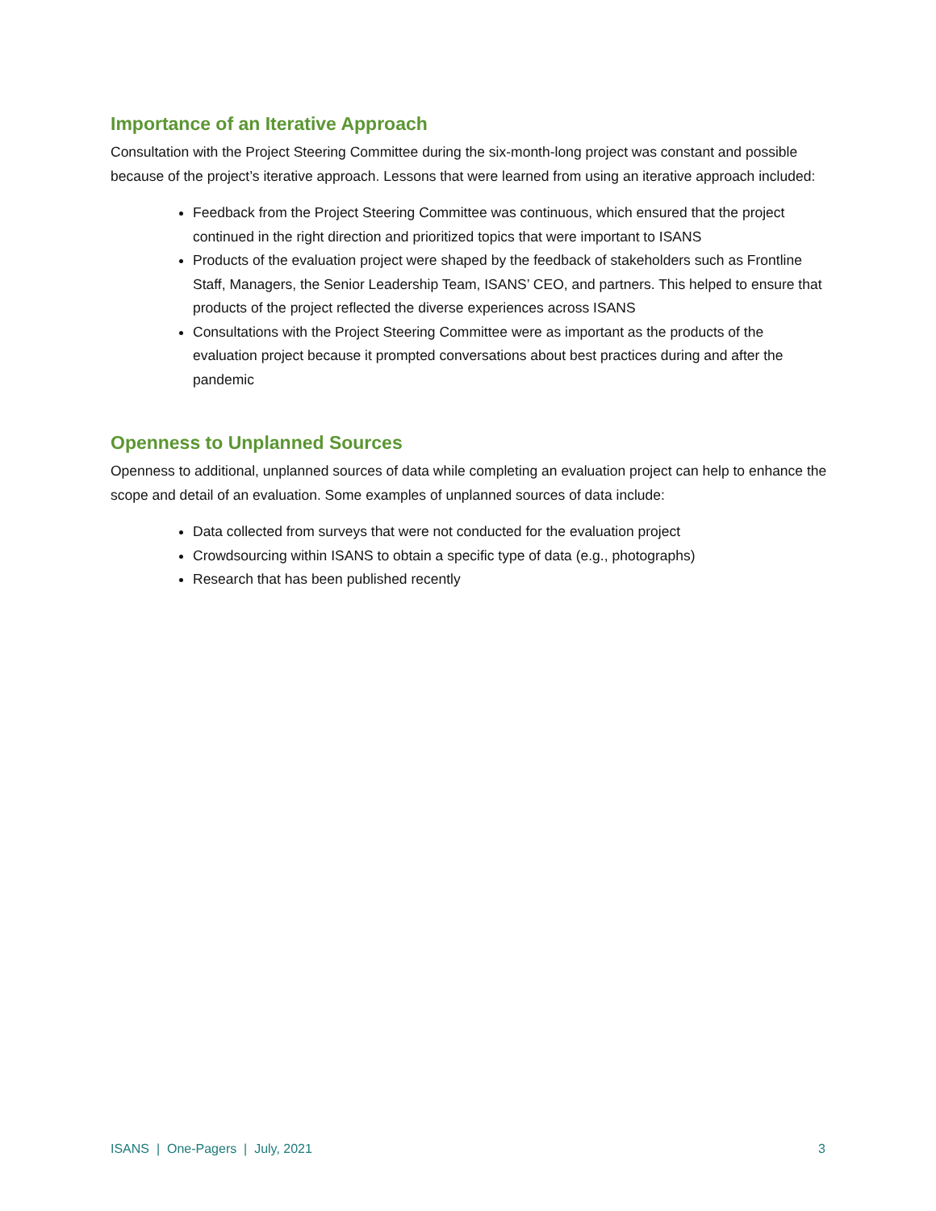Importance of an Iterative Approach
Consultation with the Project Steering Committee during the six-month-long project was constant and possible because of the project’s iterative approach. Lessons that were learned from using an iterative approach included:
Feedback from the Project Steering Committee was continuous, which ensured that the project continued in the right direction and prioritized topics that were important to ISANS
Products of the evaluation project were shaped by the feedback of stakeholders such as Frontline Staff, Managers, the Senior Leadership Team, ISANS’ CEO, and partners. This helped to ensure that products of the project reflected the diverse experiences across ISANS
Consultations with the Project Steering Committee were as important as the products of the evaluation project because it prompted conversations about best practices during and after the pandemic
Openness to Unplanned Sources
Openness to additional, unplanned sources of data while completing an evaluation project can help to enhance the scope and detail of an evaluation. Some examples of unplanned sources of data include:
Data collected from surveys that were not conducted for the evaluation project
Crowdsourcing within ISANS to obtain a specific type of data (e.g., photographs)
Research that has been published recently
ISANS | One-Pagers | July, 2021 3